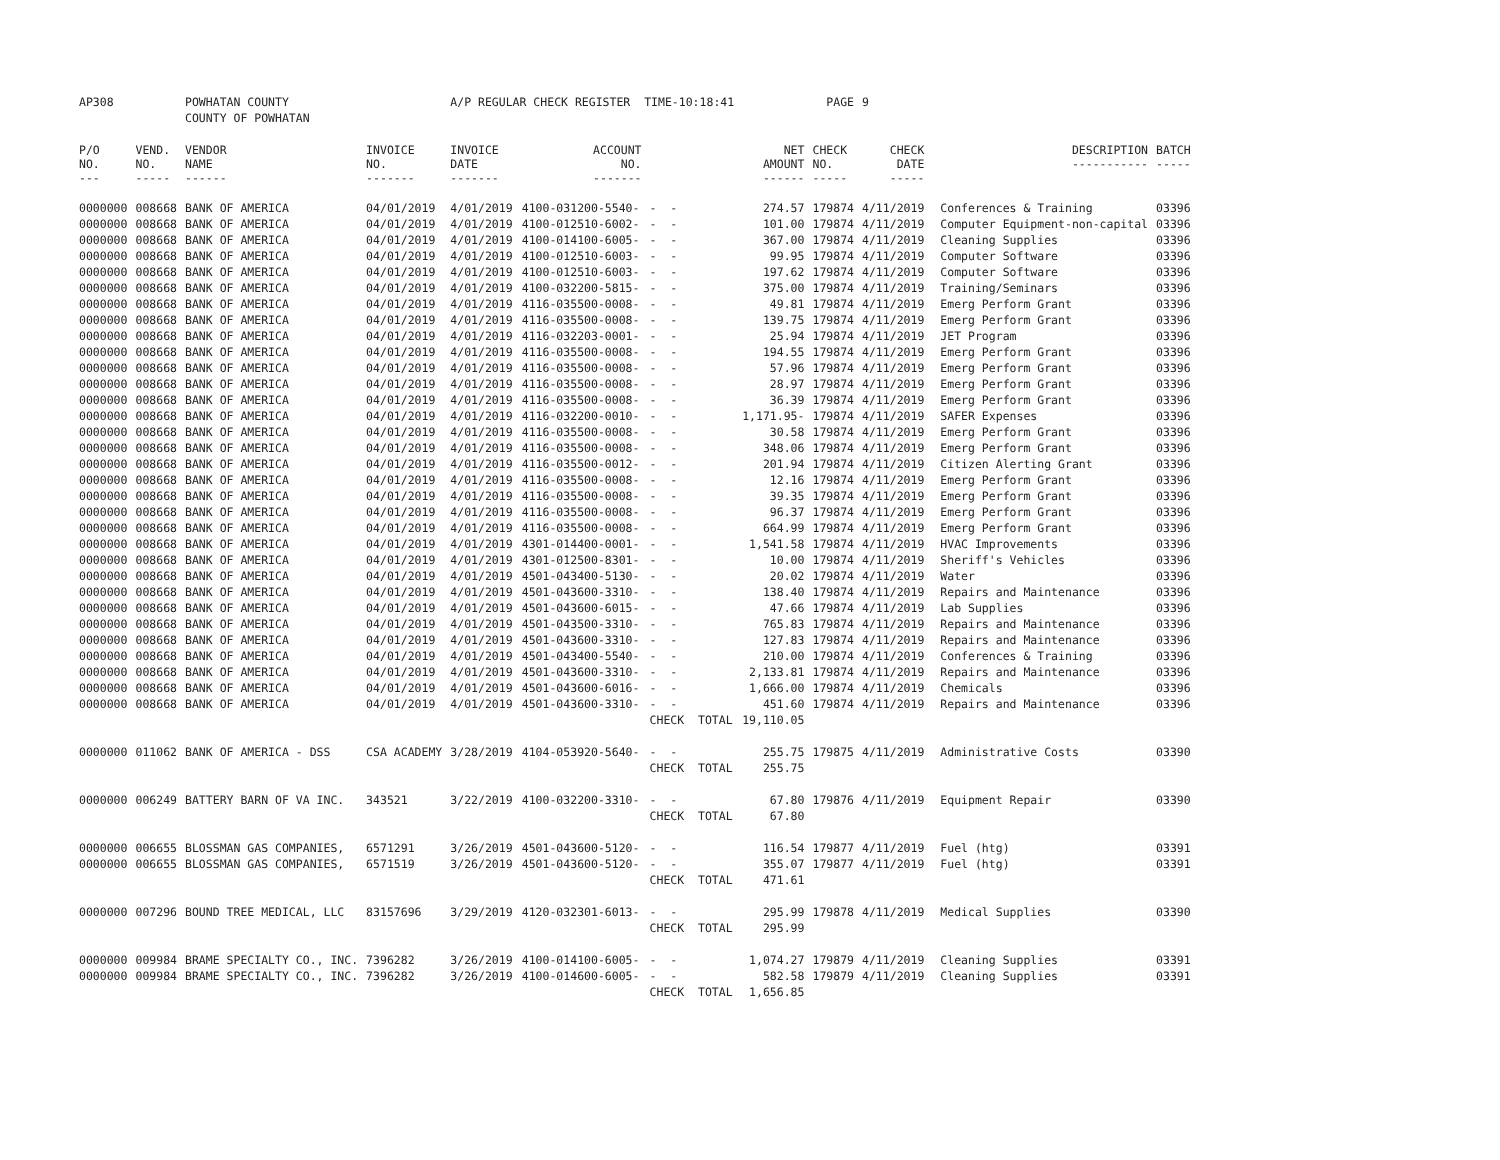| AP308 | | POWHATAN COUNTY | | A/P REGULAR CHECK REGISTER TIME-10:18:41 | | | | PAGE | 9 | | | |
| | | COUNTY OF POWHATAN | | | | | | | | | | |
| P/O NO. --- | VEND. NO. ----- | VENDOR NAME ------ | INVOICE NO. ------- | INVOICE DATE ------- | ACCOUNT NO. ------- | | NET AMOUNT ------ | CHECK NO. ----- | CHECK DATE ----- | | DESCRIPTION ----------- | BATCH ----- |
| 0000000 | 008668 | BANK OF AMERICA | 04/01/2019 | 4/01/2019 | 4100-031200-5540- | - - | 274.57 | 179874 | 4/11/2019 | | Conferences & Training | 03396 |
| 0000000 | 008668 | BANK OF AMERICA | 04/01/2019 | 4/01/2019 | 4100-012510-6002- | - - | 101.00 | 179874 | 4/11/2019 | | Computer Equipment-non-capital | 03396 |
| 0000000 | 008668 | BANK OF AMERICA | 04/01/2019 | 4/01/2019 | 4100-014100-6005- | - - | 367.00 | 179874 | 4/11/2019 | | Cleaning Supplies | 03396 |
| 0000000 | 008668 | BANK OF AMERICA | 04/01/2019 | 4/01/2019 | 4100-012510-6003- | - - | 99.95 | 179874 | 4/11/2019 | | Computer Software | 03396 |
| 0000000 | 008668 | BANK OF AMERICA | 04/01/2019 | 4/01/2019 | 4100-012510-6003- | - - | 197.62 | 179874 | 4/11/2019 | | Computer Software | 03396 |
| 0000000 | 008668 | BANK OF AMERICA | 04/01/2019 | 4/01/2019 | 4100-032200-5815- | - - | 375.00 | 179874 | 4/11/2019 | | Training/Seminars | 03396 |
| 0000000 | 008668 | BANK OF AMERICA | 04/01/2019 | 4/01/2019 | 4116-035500-0008- | - - | 49.81 | 179874 | 4/11/2019 | | Emerg Perform Grant | 03396 |
| 0000000 | 008668 | BANK OF AMERICA | 04/01/2019 | 4/01/2019 | 4116-035500-0008- | - - | 139.75 | 179874 | 4/11/2019 | | Emerg Perform Grant | 03396 |
| 0000000 | 008668 | BANK OF AMERICA | 04/01/2019 | 4/01/2019 | 4116-032203-0001- | - - | 25.94 | 179874 | 4/11/2019 | | JET Program | 03396 |
| 0000000 | 008668 | BANK OF AMERICA | 04/01/2019 | 4/01/2019 | 4116-035500-0008- | - - | 194.55 | 179874 | 4/11/2019 | | Emerg Perform Grant | 03396 |
| 0000000 | 008668 | BANK OF AMERICA | 04/01/2019 | 4/01/2019 | 4116-035500-0008- | - - | 57.96 | 179874 | 4/11/2019 | | Emerg Perform Grant | 03396 |
| 0000000 | 008668 | BANK OF AMERICA | 04/01/2019 | 4/01/2019 | 4116-035500-0008- | - - | 28.97 | 179874 | 4/11/2019 | | Emerg Perform Grant | 03396 |
| 0000000 | 008668 | BANK OF AMERICA | 04/01/2019 | 4/01/2019 | 4116-035500-0008- | - - | 36.39 | 179874 | 4/11/2019 | | Emerg Perform Grant | 03396 |
| 0000000 | 008668 | BANK OF AMERICA | 04/01/2019 | 4/01/2019 | 4116-032200-0010- | - - | 1,171.95- | 179874 | 4/11/2019 | | SAFER Expenses | 03396 |
| 0000000 | 008668 | BANK OF AMERICA | 04/01/2019 | 4/01/2019 | 4116-035500-0008- | - - | 30.58 | 179874 | 4/11/2019 | | Emerg Perform Grant | 03396 |
| 0000000 | 008668 | BANK OF AMERICA | 04/01/2019 | 4/01/2019 | 4116-035500-0008- | - - | 348.06 | 179874 | 4/11/2019 | | Emerg Perform Grant | 03396 |
| 0000000 | 008668 | BANK OF AMERICA | 04/01/2019 | 4/01/2019 | 4116-035500-0012- | - - | 201.94 | 179874 | 4/11/2019 | | Citizen Alerting Grant | 03396 |
| 0000000 | 008668 | BANK OF AMERICA | 04/01/2019 | 4/01/2019 | 4116-035500-0008- | - - | 12.16 | 179874 | 4/11/2019 | | Emerg Perform Grant | 03396 |
| 0000000 | 008668 | BANK OF AMERICA | 04/01/2019 | 4/01/2019 | 4116-035500-0008- | - - | 39.35 | 179874 | 4/11/2019 | | Emerg Perform Grant | 03396 |
| 0000000 | 008668 | BANK OF AMERICA | 04/01/2019 | 4/01/2019 | 4116-035500-0008- | - - | 96.37 | 179874 | 4/11/2019 | | Emerg Perform Grant | 03396 |
| 0000000 | 008668 | BANK OF AMERICA | 04/01/2019 | 4/01/2019 | 4116-035500-0008- | - - | 664.99 | 179874 | 4/11/2019 | | Emerg Perform Grant | 03396 |
| 0000000 | 008668 | BANK OF AMERICA | 04/01/2019 | 4/01/2019 | 4301-014400-0001- | - - | 1,541.58 | 179874 | 4/11/2019 | | HVAC Improvements | 03396 |
| 0000000 | 008668 | BANK OF AMERICA | 04/01/2019 | 4/01/2019 | 4301-012500-8301- | - - | 10.00 | 179874 | 4/11/2019 | | Sheriff's Vehicles | 03396 |
| 0000000 | 008668 | BANK OF AMERICA | 04/01/2019 | 4/01/2019 | 4501-043400-5130- | - - | 20.02 | 179874 | 4/11/2019 | | Water | 03396 |
| 0000000 | 008668 | BANK OF AMERICA | 04/01/2019 | 4/01/2019 | 4501-043600-3310- | - - | 138.40 | 179874 | 4/11/2019 | | Repairs and Maintenance | 03396 |
| 0000000 | 008668 | BANK OF AMERICA | 04/01/2019 | 4/01/2019 | 4501-043600-6015- | - - | 47.66 | 179874 | 4/11/2019 | | Lab Supplies | 03396 |
| 0000000 | 008668 | BANK OF AMERICA | 04/01/2019 | 4/01/2019 | 4501-043500-3310- | - - | 765.83 | 179874 | 4/11/2019 | | Repairs and Maintenance | 03396 |
| 0000000 | 008668 | BANK OF AMERICA | 04/01/2019 | 4/01/2019 | 4501-043600-3310- | - - | 127.83 | 179874 | 4/11/2019 | | Repairs and Maintenance | 03396 |
| 0000000 | 008668 | BANK OF AMERICA | 04/01/2019 | 4/01/2019 | 4501-043400-5540- | - - | 210.00 | 179874 | 4/11/2019 | | Conferences & Training | 03396 |
| 0000000 | 008668 | BANK OF AMERICA | 04/01/2019 | 4/01/2019 | 4501-043600-3310- | - - | 2,133.81 | 179874 | 4/11/2019 | | Repairs and Maintenance | 03396 |
| 0000000 | 008668 | BANK OF AMERICA | 04/01/2019 | 4/01/2019 | 4501-043600-6016- | - - | 1,666.00 | 179874 | 4/11/2019 | | Chemicals | 03396 |
| 0000000 | 008668 | BANK OF AMERICA | 04/01/2019 | 4/01/2019 | 4501-043600-3310- | - - | 451.60 | 179874 | 4/11/2019 | | Repairs and Maintenance | 03396 |
| | | | | | | CHECK TOTAL | 19,110.05 | | | | | |
| 0000000 | 011062 | BANK OF AMERICA - DSS | CSA ACADEMY | 3/28/2019 | 4104-053920-5640- | - - | 255.75 | 179875 | 4/11/2019 | | Administrative Costs | 03390 |
| | | | | | | CHECK TOTAL | 255.75 | | | | | |
| 0000000 | 006249 | BATTERY BARN OF VA INC. | 343521 | 3/22/2019 | 4100-032200-3310- | - - | 67.80 | 179876 | 4/11/2019 | | Equipment Repair | 03390 |
| | | | | | | CHECK TOTAL | 67.80 | | | | | |
| 0000000 | 006655 | BLOSSMAN GAS COMPANIES, | 6571291 | 3/26/2019 | 4501-043600-5120- | - - | 116.54 | 179877 | 4/11/2019 | | Fuel (htg) | 03391 |
| 0000000 | 006655 | BLOSSMAN GAS COMPANIES, | 6571519 | 3/26/2019 | 4501-043600-5120- | - - | 355.07 | 179877 | 4/11/2019 | | Fuel (htg) | 03391 |
| | | | | | | CHECK TOTAL | 471.61 | | | | | |
| 0000000 | 007296 | BOUND TREE MEDICAL, LLC | 83157696 | 3/29/2019 | 4120-032301-6013- | - - | 295.99 | 179878 | 4/11/2019 | | Medical Supplies | 03390 |
| | | | | | | CHECK TOTAL | 295.99 | | | | | |
| 0000000 | 009984 | BRAME SPECIALTY CO., INC. | 7396282 | 3/26/2019 | 4100-014100-6005- | - - | 1,074.27 | 179879 | 4/11/2019 | | Cleaning Supplies | 03391 |
| 0000000 | 009984 | BRAME SPECIALTY CO., INC. | 7396282 | 3/26/2019 | 4100-014600-6005- | - - | 582.58 | 179879 | 4/11/2019 | | Cleaning Supplies | 03391 |
| | | | | | | CHECK TOTAL | 1,656.85 | | | | | |